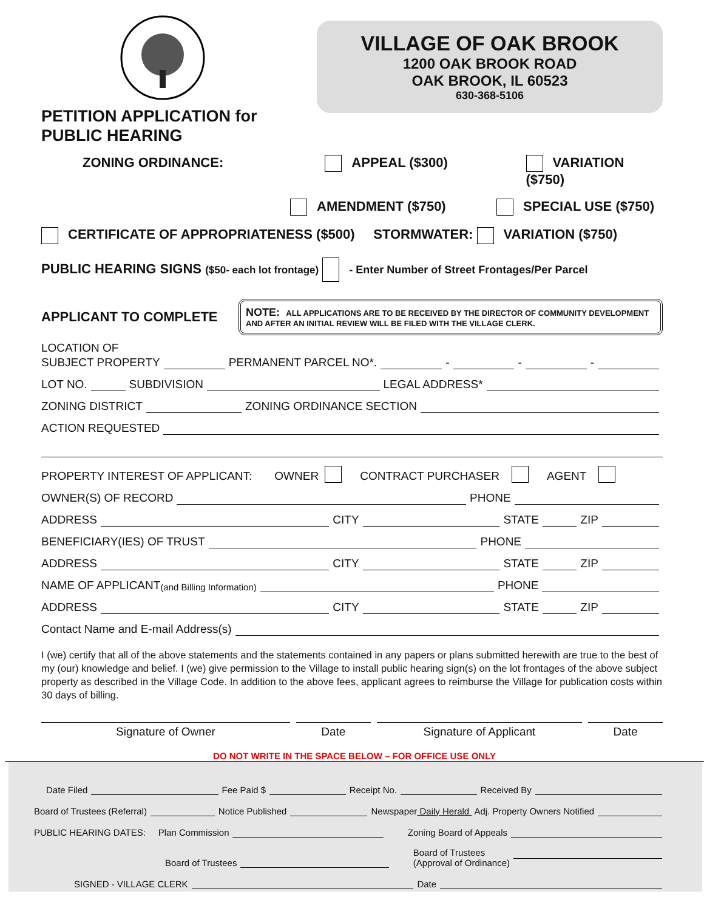PETITION APPLICATION for
PUBLIC HEARING
VILLAGE OF OAK BROOK
1200 OAK BROOK ROAD
OAK BROOK, IL 60523
630-368-5106
ZONING ORDINANCE: APPEAL ($300) VARIATION ($750)
AMENDMENT ($750) SPECIAL USE ($750)
CERTIFICATE OF APPROPRIATENESS ($500) STORMWATER: VARIATION ($750)
PUBLIC HEARING SIGNS ($50- each lot frontage) - Enter Number of Street Frontages/Per Parcel
APPLICANT TO COMPLETE
NOTE: ALL APPLICATIONS ARE TO BE RECEIVED BY THE DIRECTOR OF COMMUNITY DEVELOPMENT AND AFTER AN INITIAL REVIEW WILL BE FILED WITH THE VILLAGE CLERK.
LOCATION OF
SUBJECT PROPERTY PERMANENT PARCEL NO*. - - -
LOT NO. SUBDIVISION LEGAL ADDRESS*
ZONING DISTRICT ZONING ORDINANCE SECTION
ACTION REQUESTED
PROPERTY INTEREST OF APPLICANT: OWNER CONTRACT PURCHASER AGENT
OWNER(S) OF RECORD PHONE
ADDRESS CITY STATE ZIP
BENEFICIARY(IES) OF TRUST PHONE
ADDRESS CITY STATE ZIP
NAME OF APPLICANT (and Billing Information) PHONE
ADDRESS CITY STATE ZIP
Contact Name and E-mail Address(s)
I (we) certify that all of the above statements and the statements contained in any papers or plans submitted herewith are true to the best of my (our) knowledge and belief. I (we) give permission to the Village to install public hearing sign(s) on the lot frontages of the above subject property as described in the Village Code. In addition to the above fees, applicant agrees to reimburse the Village for publication costs within 30 days of billing.
Signature of Owner Date Signature of Applicant Date
DO NOT WRITE IN THE SPACE BELOW – FOR OFFICE USE ONLY
Date Filed Fee Paid $ Receipt No. Received By
Board of Trustees (Referral) Notice Published Newspaper Daily Herald Adj. Property Owners Notified
PUBLIC HEARING DATES: Plan Commission Zoning Board of Appeals
Board of Trustees Board of Trustees
(Approval of Ordinance)
SIGNED - VILLAGE CLERK Date